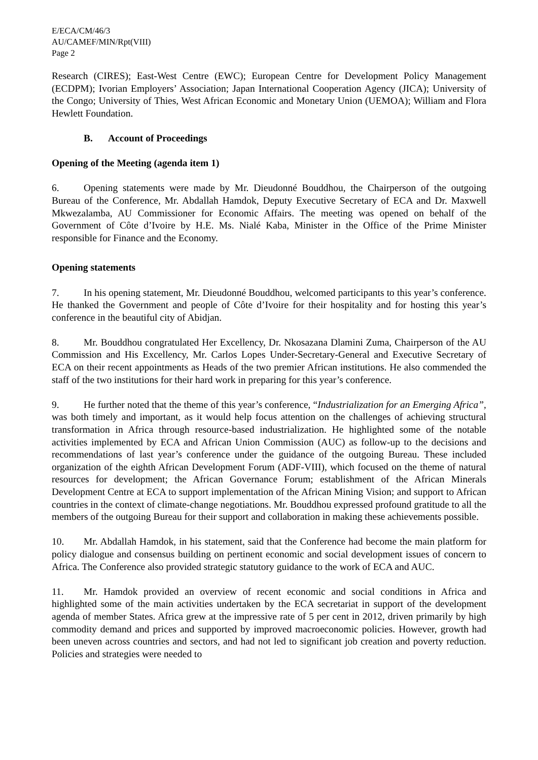E/ECA/CM/46/3
AU/CAMEF/MIN/Rpt(VIII)
Page 2
Research (CIRES); East-West Centre (EWC); European Centre for Development Policy Management (ECDPM); Ivorian Employers’ Association; Japan International Cooperation Agency (JICA); University of the Congo; University of Thies, West African Economic and Monetary Union (UEMOA); William and Flora Hewlett Foundation.
B. Account of Proceedings
Opening of the Meeting (agenda item 1)
6. Opening statements were made by Mr. Dieudonné Bouddhou, the Chairperson of the outgoing Bureau of the Conference, Mr. Abdallah Hamdok, Deputy Executive Secretary of ECA and Dr. Maxwell Mkwezalamba, AU Commissioner for Economic Affairs. The meeting was opened on behalf of the Government of Côte d’Ivoire by H.E. Ms. Nialé Kaba, Minister in the Office of the Prime Minister responsible for Finance and the Economy.
Opening statements
7. In his opening statement, Mr. Dieudonné Bouddhou, welcomed participants to this year’s conference. He thanked the Government and people of Côte d’Ivoire for their hospitality and for hosting this year’s conference in the beautiful city of Abidjan.
8. Mr. Bouddhou congratulated Her Excellency, Dr. Nkosazana Dlamini Zuma, Chairperson of the AU Commission and His Excellency, Mr. Carlos Lopes Under-Secretary-General and Executive Secretary of ECA on their recent appointments as Heads of the two premier African institutions. He also commended the staff of the two institutions for their hard work in preparing for this year’s conference.
9. He further noted that the theme of this year’s conference, “Industrialization for an Emerging Africa”, was both timely and important, as it would help focus attention on the challenges of achieving structural transformation in Africa through resource-based industrialization. He highlighted some of the notable activities implemented by ECA and African Union Commission (AUC) as follow-up to the decisions and recommendations of last year’s conference under the guidance of the outgoing Bureau. These included organization of the eighth African Development Forum (ADF-VIII), which focused on the theme of natural resources for development; the African Governance Forum; establishment of the African Minerals Development Centre at ECA to support implementation of the African Mining Vision; and support to African countries in the context of climate-change negotiations. Mr. Bouddhou expressed profound gratitude to all the members of the outgoing Bureau for their support and collaboration in making these achievements possible.
10. Mr. Abdallah Hamdok, in his statement, said that the Conference had become the main platform for policy dialogue and consensus building on pertinent economic and social development issues of concern to Africa. The Conference also provided strategic statutory guidance to the work of ECA and AUC.
11. Mr. Hamdok provided an overview of recent economic and social conditions in Africa and highlighted some of the main activities undertaken by the ECA secretariat in support of the development agenda of member States. Africa grew at the impressive rate of 5 per cent in 2012, driven primarily by high commodity demand and prices and supported by improved macroeconomic policies. However, growth had been uneven across countries and sectors, and had not led to significant job creation and poverty reduction. Policies and strategies were needed to